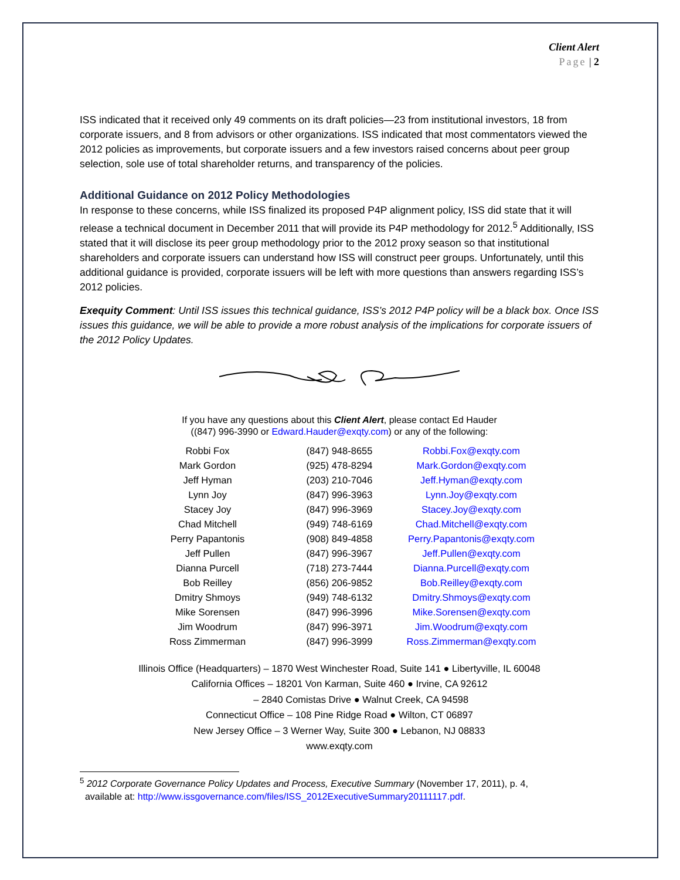Client Alert
Page | 2
ISS indicated that it received only 49 comments on its draft policies—23 from institutional investors, 18 from corporate issuers, and 8 from advisors or other organizations. ISS indicated that most commentators viewed the 2012 policies as improvements, but corporate issuers and a few investors raised concerns about peer group selection, sole use of total shareholder returns, and transparency of the policies.
Additional Guidance on 2012 Policy Methodologies
In response to these concerns, while ISS finalized its proposed P4P alignment policy, ISS did state that it will release a technical document in December 2011 that will provide its P4P methodology for 2012.<sup>5</sup> Additionally, ISS stated that it will disclose its peer group methodology prior to the 2012 proxy season so that institutional shareholders and corporate issuers can understand how ISS will construct peer groups. Unfortunately, until this additional guidance is provided, corporate issuers will be left with more questions than answers regarding ISS’s 2012 policies.
Exequity Comment: Until ISS issues this technical guidance, ISS’s 2012 P4P policy will be a black box. Once ISS issues this guidance, we will be able to provide a more robust analysis of the implications for corporate issuers of the 2012 Policy Updates.
If you have any questions about this Client Alert, please contact Ed Hauder
((847) 996-3990 or Edward.Hauder@exqty.com) or any of the following:
| Robbi Fox | (847) 948-8655 | Robbi.Fox@exqty.com |
| Mark Gordon | (925) 478-8294 | Mark.Gordon@exqty.com |
| Jeff Hyman | (203) 210-7046 | Jeff.Hyman@exqty.com |
| Lynn Joy | (847) 996-3963 | Lynn.Joy@exqty.com |
| Stacey Joy | (847) 996-3969 | Stacey.Joy@exqty.com |
| Chad Mitchell | (949) 748-6169 | Chad.Mitchell@exqty.com |
| Perry Papantonis | (908) 849-4858 | Perry.Papantonis@exqty.com |
| Jeff Pullen | (847) 996-3967 | Jeff.Pullen@exqty.com |
| Dianna Purcell | (718) 273-7444 | Dianna.Purcell@exqty.com |
| Bob Reilley | (856) 206-9852 | Bob.Reilley@exqty.com |
| Dmitry Shmoys | (949) 748-6132 | Dmitry.Shmoys@exqty.com |
| Mike Sorensen | (847) 996-3996 | Mike.Sorensen@exqty.com |
| Jim Woodrum | (847) 996-3971 | Jim.Woodrum@exqty.com |
| Ross Zimmerman | (847) 996-3999 | Ross.Zimmerman@exqty.com |
Illinois Office (Headquarters) – 1870 West Winchester Road, Suite 141 ● Libertyville, IL 60048
California Offices – 18201 Von Karman, Suite 460 ● Irvine, CA 92612
– 2840 Comistas Drive ● Walnut Creek, CA 94598
Connecticut Office – 108 Pine Ridge Road ● Wilton, CT 06897
New Jersey Office – 3 Werner Way, Suite 300 ● Lebanon, NJ 08833
www.exqty.com
<sup>5</sup> 2012 Corporate Governance Policy Updates and Process, Executive Summary (November 17, 2011), p. 4,
available at: http://www.issgovernance.com/files/ISS_2012ExecutiveSummary20111117.pdf.